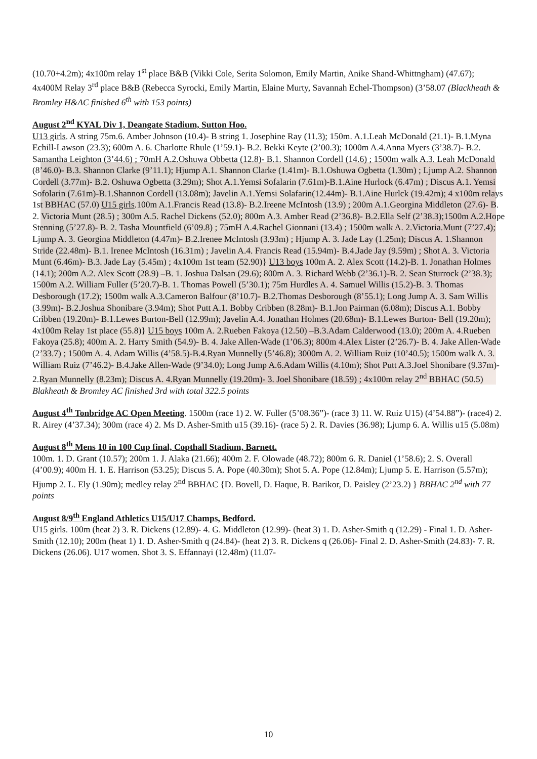(10.70+4.2m); 4x100m relay 1<sup>st</sup> place B&B (Vikki Cole, Serita Solomon, Emily Martin, Anike Shand-Whittngham) (47.67); 4x400M Relay 3<sup>rd</sup> place B&B (Rebecca Syrocki, Emily Martin, Elaine Murty, Savannah Echel-Thompson) (3’58.07 (Blackheath & Bromley H&AC finished 6<sup>th</sup> with 153 points)
August 2<sup>nd</sup> KYAL Div 1, Deangate Stadium, Sutton Hoo.
U13 girls. A string 75m.6. Amber Johnson (10.4)- B string 1. Josephine Ray (11.3); 150m. A.1.Leah McDonald (21.1)- B.1.Myna Echill-Lawson (23.3); 600m A. 6. Charlotte Rhule (1’59.1)- B.2. Bekki Keyte (2’00.3); 1000m A.4.Anna Myers (3’38.7)- B.2. Samantha Leighton (3’44.6) ; 70mH A.2.Oshuwa Obbetta (12.8)- B.1. Shannon Cordell (14.6) ; 1500m walk A.3. Leah McDonald (8’46.0)- B.3. Shannon Clarke (9’11.1); Hjump A.1. Shannon Clarke (1.41m)- B.1.Oshuwa Ogbetta (1.30m) ; Ljump A.2. Shannon Cordell (3.77m)- B.2. Oshuwa Ogbetta (3.29m); Shot A.1.Yemsi Sofalarin (7.61m)-B.1.Aine Hurlock (6.47m) ; Discus A.1. Yemsi Sofolarin (7.61m)-B.1.Shannon Cordell (13.08m); Javelin A.1.Yemsi Solafarin(12.44m)- B.1.Aine Hurlck (19.42m); 4 x100m relays 1st BBHAC (57.0) U15 girls.100m A.1.Francis Read (13.8)- B.2.Ireene McIntosh (13.9) ; 200m A.1.Georgina Middleton (27.6)- B. 2. Victoria Munt (28.5) ; 300m A.5. Rachel Dickens (52.0); 800m A.3. Amber Read (2’36.8)- B.2.Ella Self (2’38.3);1500m A.2.Hope Stenning (5’27.8)- B. 2. Tasha Mountfield (6’09.8) ; 75mH A.4.Rachel Gionnani (13.4) ; 1500m walk A. 2.Victoria.Munt (7’27.4); Ljump A. 3. Georgina Middleton (4.47m)- B.2.Irenee McIntosh (3.93m) ; Hjump A. 3. Jade Lay (1.25m); Discus A. 1.Shannon Stride (22.48m)- B.1. Irenee McIntosh (16.31m) ; Javelin A.4. Francis Read (15.94m)- B.4.Jade Jay (9.59m) ; Shot A. 3. Victoria Munt (6.46m)- B.3. Jade Lay (5.45m) ; 4x100m 1st team (52.90)} U13 boys 100m A. 2. Alex Scott (14.2)-B. 1. Jonathan Holmes (14.1); 200m A.2. Alex Scott (28.9) –B. 1. Joshua Dalsan (29.6); 800m A. 3. Richard Webb (2’36.1)-B. 2. Sean Sturrock (2’38.3); 1500m A.2. William Fuller (5’20.7)-B. 1. Thomas Powell (5’30.1); 75m Hurdles A. 4. Samuel Willis (15.2)-B. 3. Thomas Desborough (17.2); 1500m walk A.3.Cameron Balfour (8’10.7)- B.2.Thomas Desborough (8’55.1); Long Jump A. 3. Sam Willis (3.99m)- B.2.Joshua Shonibare (3.94m); Shot Putt A.1. Bobby Cribben (8.28m)- B.1.Jon Pairman (6.08m); Discus A.1. Bobby Cribben (19.20m)- B.1.Lewes Burton-Bell (12.99m); Javelin A.4. Jonathan Holmes (20.68m)- B.1.Lewes Burton- Bell (19.20m); 4x100m Relay 1st place (55.8)} U15 boys 100m A. 2.Rueben Fakoya (12.50) –B.3.Adam Calderwood (13.0); 200m A. 4.Rueben Fakoya (25.8); 400m A. 2. Harry Smith (54.9)- B. 4. Jake Allen-Wade (1’06.3); 800m 4.Alex Lister (2’26.7)- B. 4. Jake Allen-Wade (2’33.7) ; 1500m A. 4. Adam Willis (4’58.5)-B.4.Ryan Munnelly (5’46.8); 3000m A. 2. William Ruiz (10’40.5); 1500m walk A. 3. William Ruiz (7’46.2)- B.4.Jake Allen-Wade (9’34.0); Long Jump A.6.Adam Willis (4.10m); Shot Putt A.3.Joel Shonibare (9.37m)- 2.Ryan Munnelly (8.23m); Discus A. 4.Ryan Munnelly (19.20m)- 3. Joel Shonibare (18.59) ; 4x100m relay 2<sup>nd</sup> BBHAC (50.5) Blakheath & Bromley AC finished 3rd with total 322.5 points
August 4<sup>th</sup> Tonbridge AC Open Meeting. 1500m (race 1) 2. W. Fuller (5’08.36”)- (race 3) 11. W. Ruiz U15) (4’54.88”)- (race4) 2. R. Airey (4’37.34); 300m (race 4) 2. Ms D. Asher-Smith u15 (39.16)- (race 5) 2. R. Davies (36.98); Ljump 6. A. Willis u15 (5.08m)
August 8<sup>th</sup> Mens 10 in 100 Cup final, Copthall Stadium, Barnett.
100m. 1. D. Grant (10.57); 200m 1. J. Alaka (21.66); 400m 2. F. Olowade (48.72); 800m 6. R. Daniel (1’58.6); 2. S. Overall (4’00.9); 400m H. 1. E. Harrison (53.25); Discus 5. A. Pope (40.30m); Shot 5. A. Pope (12.84m); Ljump 5. E. Harrison (5.57m); Hjump 2. L. Ely (1.90m); medley relay 2<sup>nd</sup> BBHAC {D. Bovell, D. Haque, B. Barikor, D. Paisley (2’23.2) } BBHAC 2<sup>nd</sup> with 77 points
August 8/9<sup>th</sup> England Athletics U15/U17 Champs, Bedford.
U15 girls. 100m (heat 2) 3. R. Dickens (12.89)- 4. G. Middleton (12.99)- (heat 3) 1. D. Asher-Smith q (12.29) - Final 1. D. Asher-Smith (12.10); 200m (heat 1) 1. D. Asher-Smith q (24.84)- (heat 2) 3. R. Dickens q (26.06)- Final 2. D. Asher-Smith (24.83)- 7. R. Dickens (26.06). U17 women. Shot 3. S. Effannayi (12.48m) (11.07-
10